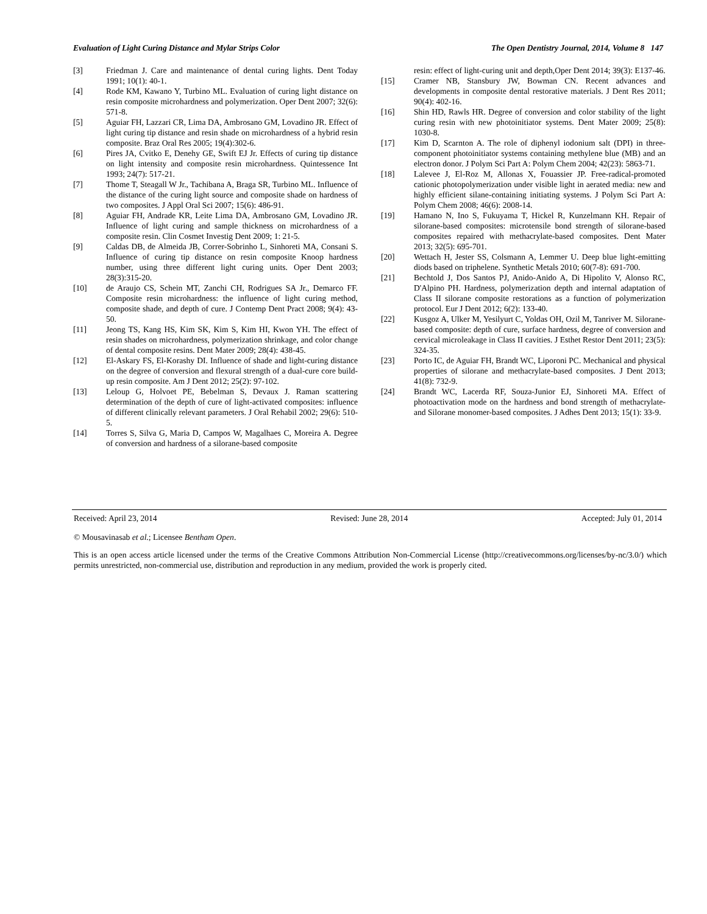Evaluation of Light Curing Distance and Mylar Strips Color The Open Dentistry Journal, 2014, Volume 8 147
[3] Friedman J. Care and maintenance of dental curing lights. Dent Today 1991; 10(1): 40-1.
[4] Rode KM, Kawano Y, Turbino ML. Evaluation of curing light distance on resin composite microhardness and polymerization. Oper Dent 2007; 32(6): 571-8.
[5] Aguiar FH, Lazzari CR, Lima DA, Ambrosano GM, Lovadino JR. Effect of light curing tip distance and resin shade on microhardness of a hybrid resin composite. Braz Oral Res 2005; 19(4):302-6.
[6] Pires JA, Cvitko E, Denehy GE, Swift EJ Jr. Effects of curing tip distance on light intensity and composite resin microhardness. Quintessence Int 1993; 24(7): 517-21.
[7] Thome T, Steagall W Jr., Tachibana A, Braga SR, Turbino ML. Influence of the distance of the curing light source and composite shade on hardness of two composites. J Appl Oral Sci 2007; 15(6): 486-91.
[8] Aguiar FH, Andrade KR, Leite Lima DA, Ambrosano GM, Lovadino JR. Influence of light curing and sample thickness on microhardness of a composite resin. Clin Cosmet Investig Dent 2009; 1: 21-5.
[9] Caldas DB, de Almeida JB, Correr-Sobrinho L, Sinhoreti MA, Consani S. Influence of curing tip distance on resin composite Knoop hardness number, using three different light curing units. Oper Dent 2003; 28(3):315-20.
[10] de Araujo CS, Schein MT, Zanchi CH, Rodrigues SA Jr., Demarco FF. Composite resin microhardness: the influence of light curing method, composite shade, and depth of cure. J Contemp Dent Pract 2008; 9(4): 43-50.
[11] Jeong TS, Kang HS, Kim SK, Kim S, Kim HI, Kwon YH. The effect of resin shades on microhardness, polymerization shrinkage, and color change of dental composite resins. Dent Mater 2009; 28(4): 438-45.
[12] El-Askary FS, El-Korashy DI. Influence of shade and light-curing distance on the degree of conversion and flexural strength of a dual-cure core build-up resin composite. Am J Dent 2012; 25(2): 97-102.
[13] Leloup G, Holvoet PE, Bebelman S, Devaux J. Raman scattering determination of the depth of cure of light-activated composites: influence of different clinically relevant parameters. J Oral Rehabil 2002; 29(6): 510-5.
[14] Torres S, Silva G, Maria D, Campos W, Magalhaes C, Moreira A. Degree of conversion and hardness of a silorane-based composite
resin: effect of light-curing unit and depth,Oper Dent 2014; 39(3): E137-46.
[15] Cramer NB, Stansbury JW, Bowman CN. Recent advances and developments in composite dental restorative materials. J Dent Res 2011; 90(4): 402-16.
[16] Shin HD, Rawls HR. Degree of conversion and color stability of the light curing resin with new photoinitiator systems. Dent Mater 2009; 25(8): 1030-8.
[17] Kim D, Scarnton A. The role of diphenyl iodonium salt (DPI) in three-component photoinitiator systems containing methylene blue (MB) and an electron donor. J Polym Sci Part A: Polym Chem 2004; 42(23): 5863-71.
[18] Lalevee J, El-Roz M, Allonas X, Fouassier JP. Free-radical-promoted cationic photopolymerization under visible light in aerated media: new and highly efficient silane-containing initiating systems. J Polym Sci Part A: Polym Chem 2008; 46(6): 2008-14.
[19] Hamano N, Ino S, Fukuyama T, Hickel R, Kunzelmann KH. Repair of silorane-based composites: microtensile bond strength of silorane-based composites repaired with methacrylate-based composites. Dent Mater 2013; 32(5): 695-701.
[20] Wettach H, Jester SS, Colsmann A, Lemmer U. Deep blue light-emitting diods based on triphelene. Synthetic Metals 2010; 60(7-8): 691-700.
[21] Bechtold J, Dos Santos PJ, Anido-Anido A, Di Hipolito V, Alonso RC, D'Alpino PH. Hardness, polymerization depth and internal adaptation of Class II silorane composite restorations as a function of polymerization protocol. Eur J Dent 2012; 6(2): 133-40.
[22] Kusgoz A, Ulker M, Yesilyurt C, Yoldas OH, Ozil M, Tanriver M. Silorane-based composite: depth of cure, surface hardness, degree of conversion and cervical microleakage in Class II cavities. J Esthet Restor Dent 2011; 23(5): 324-35.
[23] Porto IC, de Aguiar FH, Brandt WC, Liporoni PC. Mechanical and physical properties of silorane and methacrylate-based composites. J Dent 2013; 41(8): 732-9.
[24] Brandt WC, Lacerda RF, Souza-Junior EJ, Sinhoreti MA. Effect of photoactivation mode on the hardness and bond strength of methacrylate- and Silorane monomer-based composites. J Adhes Dent 2013; 15(1): 33-9.
Received: April 23, 2014 Revised: June 28, 2014 Accepted: July 01, 2014
© Mousavinasab et al.; Licensee Bentham Open.
This is an open access article licensed under the terms of the Creative Commons Attribution Non-Commercial License (http://creativecommons.org/licenses/by-nc/3.0/) which permits unrestricted, non-commercial use, distribution and reproduction in any medium, provided the work is properly cited.